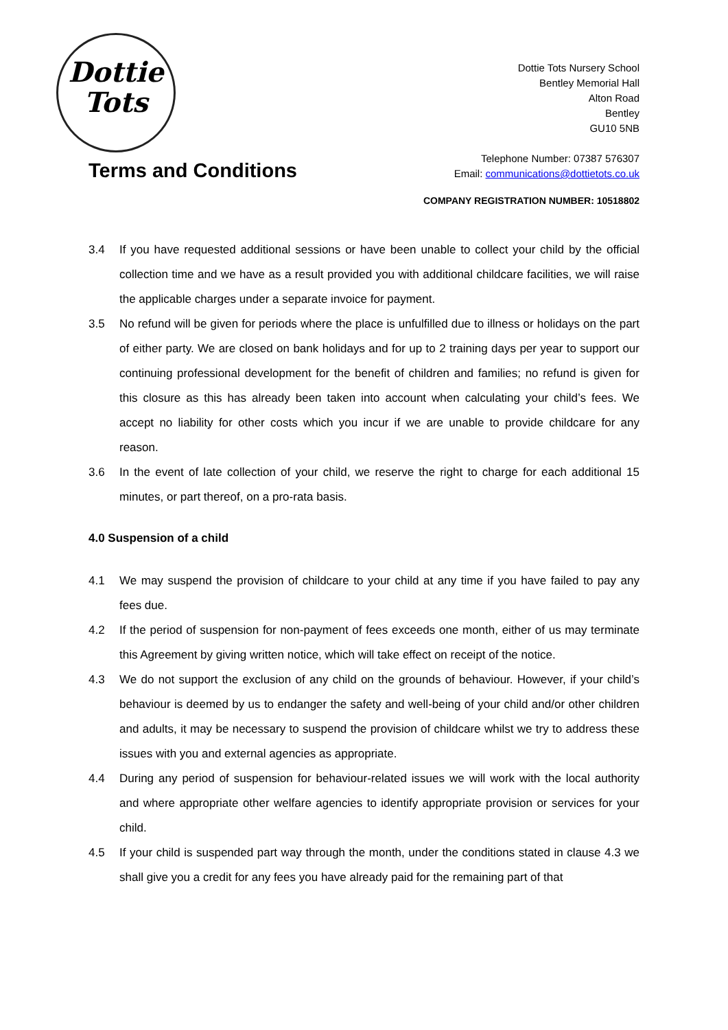Dottie
Tots
Dottie Tots Nursery School
Bentley Memorial Hall
Alton Road
Bentley
GU10 5NB
Telephone Number: 07387 576307
Email: communications@dottietots.co.uk
Terms and Conditions
COMPANY REGISTRATION NUMBER: 10518802
3.4 If you have requested additional sessions or have been unable to collect your child by the official collection time and we have as a result provided you with additional childcare facilities, we will raise the applicable charges under a separate invoice for payment.
3.5 No refund will be given for periods where the place is unfulfilled due to illness or holidays on the part of either party. We are closed on bank holidays and for up to 2 training days per year to support our continuing professional development for the benefit of children and families; no refund is given for this closure as this has already been taken into account when calculating your child’s fees. We accept no liability for other costs which you incur if we are unable to provide childcare for any reason.
3.6 In the event of late collection of your child, we reserve the right to charge for each additional 15 minutes, or part thereof, on a pro-rata basis.
4.0 Suspension of a child
4.1 We may suspend the provision of childcare to your child at any time if you have failed to pay any fees due.
4.2 If the period of suspension for non-payment of fees exceeds one month, either of us may terminate this Agreement by giving written notice, which will take effect on receipt of the notice.
4.3 We do not support the exclusion of any child on the grounds of behaviour. However, if your child’s behaviour is deemed by us to endanger the safety and well-being of your child and/or other children and adults, it may be necessary to suspend the provision of childcare whilst we try to address these issues with you and external agencies as appropriate.
4.4 During any period of suspension for behaviour-related issues we will work with the local authority and where appropriate other welfare agencies to identify appropriate provision or services for your child.
4.5 If your child is suspended part way through the month, under the conditions stated in clause 4.3 we shall give you a credit for any fees you have already paid for the remaining part of that